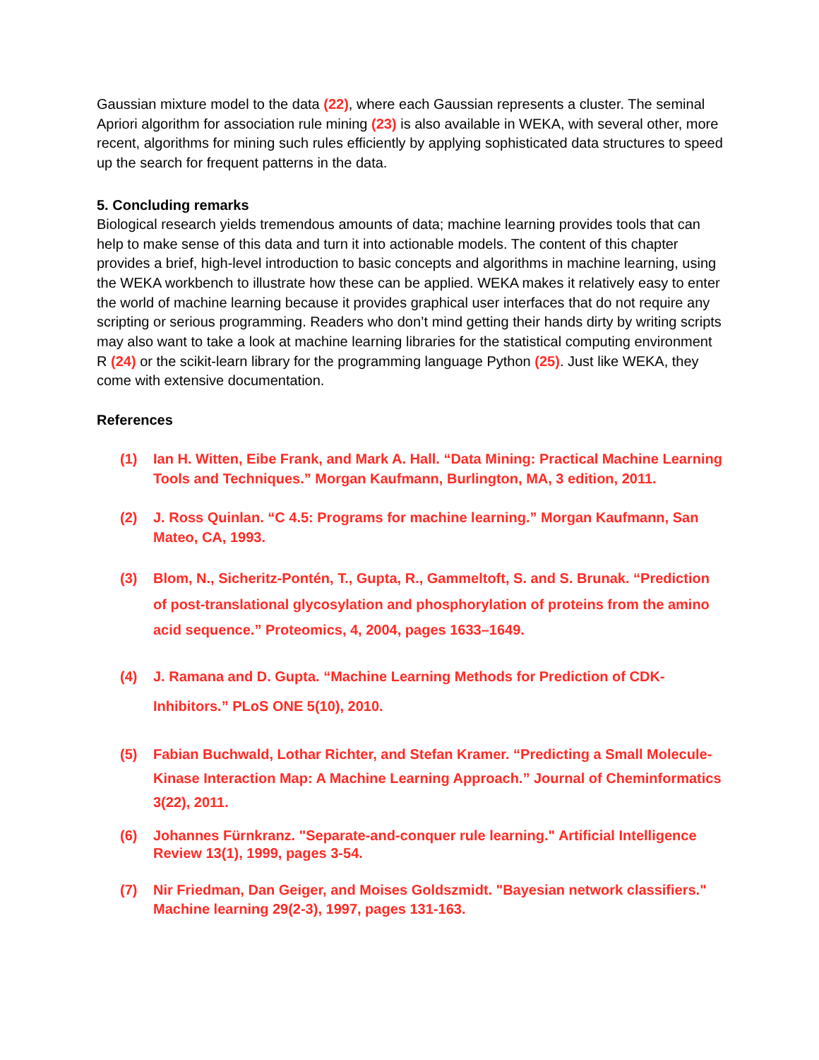Gaussian mixture model to the data (22), where each Gaussian represents a cluster. The seminal Apriori algorithm for association rule mining (23) is also available in WEKA, with several other, more recent, algorithms for mining such rules efficiently by applying sophisticated data structures to speed up the search for frequent patterns in the data.
5. Concluding remarks
Biological research yields tremendous amounts of data; machine learning provides tools that can help to make sense of this data and turn it into actionable models. The content of this chapter provides a brief, high-level introduction to basic concepts and algorithms in machine learning, using the WEKA workbench to illustrate how these can be applied. WEKA makes it relatively easy to enter the world of machine learning because it provides graphical user interfaces that do not require any scripting or serious programming. Readers who don’t mind getting their hands dirty by writing scripts may also want to take a look at machine learning libraries for the statistical computing environment R (24) or the scikit-learn library for the programming language Python (25). Just like WEKA, they come with extensive documentation.
References
(1) Ian H. Witten, Eibe Frank, and Mark A. Hall. “Data Mining: Practical Machine Learning Tools and Techniques.” Morgan Kaufmann, Burlington, MA, 3 edition, 2011.
(2) J. Ross Quinlan. “C 4.5: Programs for machine learning.” Morgan Kaufmann, San Mateo, CA, 1993.
(3) Blom, N., Sicheritz-Pontén, T., Gupta, R., Gammeltoft, S. and S. Brunak. “Prediction of post-translational glycosylation and phosphorylation of proteins from the amino acid sequence.” Proteomics, 4, 2004, pages 1633–1649.
(4) J. Ramana and D. Gupta. “Machine Learning Methods for Prediction of CDK-Inhibitors.” PLoS ONE 5(10), 2010.
(5) Fabian Buchwald, Lothar Richter, and Stefan Kramer. “Predicting a Small Molecule- Kinase Interaction Map: A Machine Learning Approach.” Journal of Cheminformatics 3(22), 2011.
(6) Johannes Fürnkranz. "Separate-and-conquer rule learning." Artificial Intelligence Review 13(1), 1999, pages 3-54.
(7) Nir Friedman, Dan Geiger, and Moises Goldszmidt. "Bayesian network classifiers." Machine learning 29(2-3), 1997, pages 131-163.